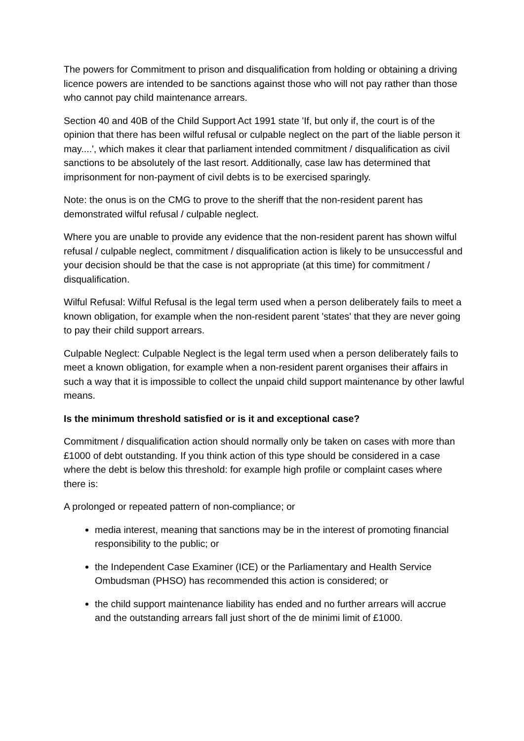The powers for Commitment to prison and disqualification from holding or obtaining a driving licence powers are intended to be sanctions against those who will not pay rather than those who cannot pay child maintenance arrears.
Section 40 and 40B of the Child Support Act 1991 state 'If, but only if, the court is of the opinion that there has been wilful refusal or culpable neglect on the part of the liable person it may....', which makes it clear that parliament intended commitment / disqualification as civil sanctions to be absolutely of the last resort. Additionally, case law has determined that imprisonment for non-payment of civil debts is to be exercised sparingly.
Note: the onus is on the CMG to prove to the sheriff that the non-resident parent has demonstrated wilful refusal / culpable neglect.
Where you are unable to provide any evidence that the non-resident parent has shown wilful refusal / culpable neglect, commitment / disqualification action is likely to be unsuccessful and your decision should be that the case is not appropriate (at this time) for commitment / disqualification.
Wilful Refusal: Wilful Refusal is the legal term used when a person deliberately fails to meet a known obligation, for example when the non-resident parent 'states' that they are never going to pay their child support arrears.
Culpable Neglect: Culpable Neglect is the legal term used when a person deliberately fails to meet a known obligation, for example when a non-resident parent organises their affairs in such a way that it is impossible to collect the unpaid child support maintenance by other lawful means.
Is the minimum threshold satisfied or is it and exceptional case?
Commitment / disqualification action should normally only be taken on cases with more than £1000 of debt outstanding. If you think action of this type should be considered in a case where the debt is below this threshold: for example high profile or complaint cases where there is:
A prolonged or repeated pattern of non-compliance; or
media interest, meaning that sanctions may be in the interest of promoting financial responsibility to the public; or
the Independent Case Examiner (ICE) or the Parliamentary and Health Service Ombudsman (PHSO) has recommended this action is considered; or
the child support maintenance liability has ended and no further arrears will accrue and the outstanding arrears fall just short of the de minimi limit of £1000.